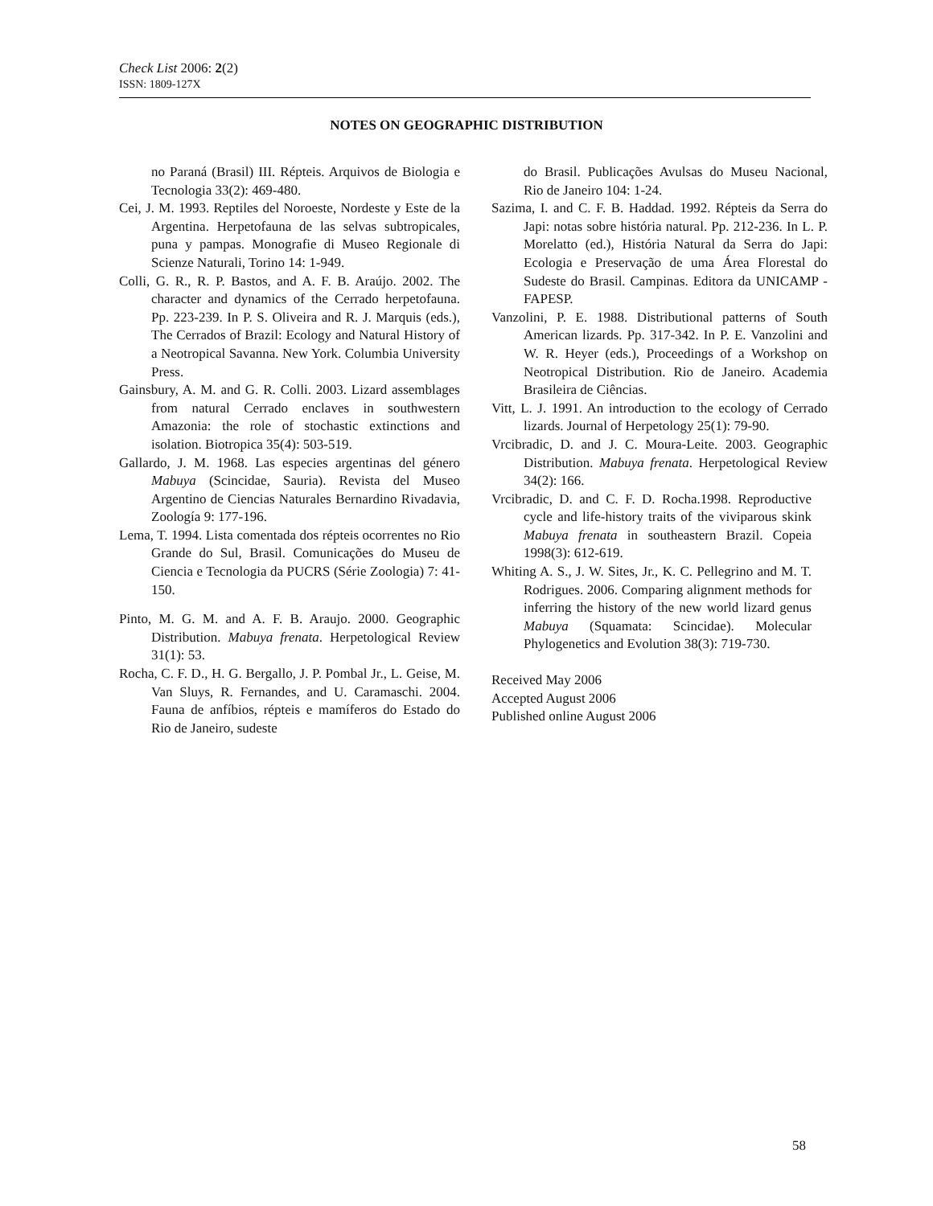Check List 2006: 2(2)
ISSN: 1809-127X
NOTES ON GEOGRAPHIC DISTRIBUTION
no Paraná (Brasil) III. Répteis. Arquivos de Biologia e Tecnologia 33(2): 469-480.
Cei, J. M. 1993. Reptiles del Noroeste, Nordeste y Este de la Argentina. Herpetofauna de las selvas subtropicales, puna y pampas. Monografie di Museo Regionale di Scienze Naturali, Torino 14: 1-949.
Colli, G. R., R. P. Bastos, and A. F. B. Araújo. 2002. The character and dynamics of the Cerrado herpetofauna. Pp. 223-239. In P. S. Oliveira and R. J. Marquis (eds.), The Cerrados of Brazil: Ecology and Natural History of a Neotropical Savanna. New York. Columbia University Press.
Gainsbury, A. M. and G. R. Colli. 2003. Lizard assemblages from natural Cerrado enclaves in southwestern Amazonia: the role of stochastic extinctions and isolation. Biotropica 35(4): 503-519.
Gallardo, J. M. 1968. Las especies argentinas del género Mabuya (Scincidae, Sauria). Revista del Museo Argentino de Ciencias Naturales Bernardino Rivadavia, Zoología 9: 177-196.
Lema, T. 1994. Lista comentada dos répteis ocorrentes no Rio Grande do Sul, Brasil. Comunicações do Museu de Ciencia e Tecnologia da PUCRS (Série Zoologia) 7: 41-150.
Pinto, M. G. M. and A. F. B. Araujo. 2000. Geographic Distribution. Mabuya frenata. Herpetological Review 31(1): 53.
Rocha, C. F. D., H. G. Bergallo, J. P. Pombal Jr., L. Geise, M. Van Sluys, R. Fernandes, and U. Caramaschi. 2004. Fauna de anfíbios, répteis e mamíferos do Estado do Rio de Janeiro, sudeste
do Brasil. Publicações Avulsas do Museu Nacional, Rio de Janeiro 104: 1-24.
Sazima, I. and C. F. B. Haddad. 1992. Répteis da Serra do Japi: notas sobre história natural. Pp. 212-236. In L. P. Morelatto (ed.), História Natural da Serra do Japi: Ecologia e Preservação de uma Área Florestal do Sudeste do Brasil. Campinas. Editora da UNICAMP - FAPESP.
Vanzolini, P. E. 1988. Distributional patterns of South American lizards. Pp. 317-342. In P. E. Vanzolini and W. R. Heyer (eds.), Proceedings of a Workshop on Neotropical Distribution. Rio de Janeiro. Academia Brasileira de Ciências.
Vitt, L. J. 1991. An introduction to the ecology of Cerrado lizards. Journal of Herpetology 25(1): 79-90.
Vrcibradic, D. and J. C. Moura-Leite. 2003. Geographic Distribution. Mabuya frenata. Herpetological Review 34(2): 166.
Vrcibradic, D. and C. F. D. Rocha.1998. Reproductive cycle and life-history traits of the viviparous skink Mabuya frenata in southeastern Brazil. Copeia 1998(3): 612-619.
Whiting A. S., J. W. Sites, Jr., K. C. Pellegrino and M. T. Rodrigues. 2006. Comparing alignment methods for inferring the history of the new world lizard genus Mabuya (Squamata: Scincidae). Molecular Phylogenetics and Evolution 38(3): 719-730.
Received May 2006
Accepted August 2006
Published online August 2006
58